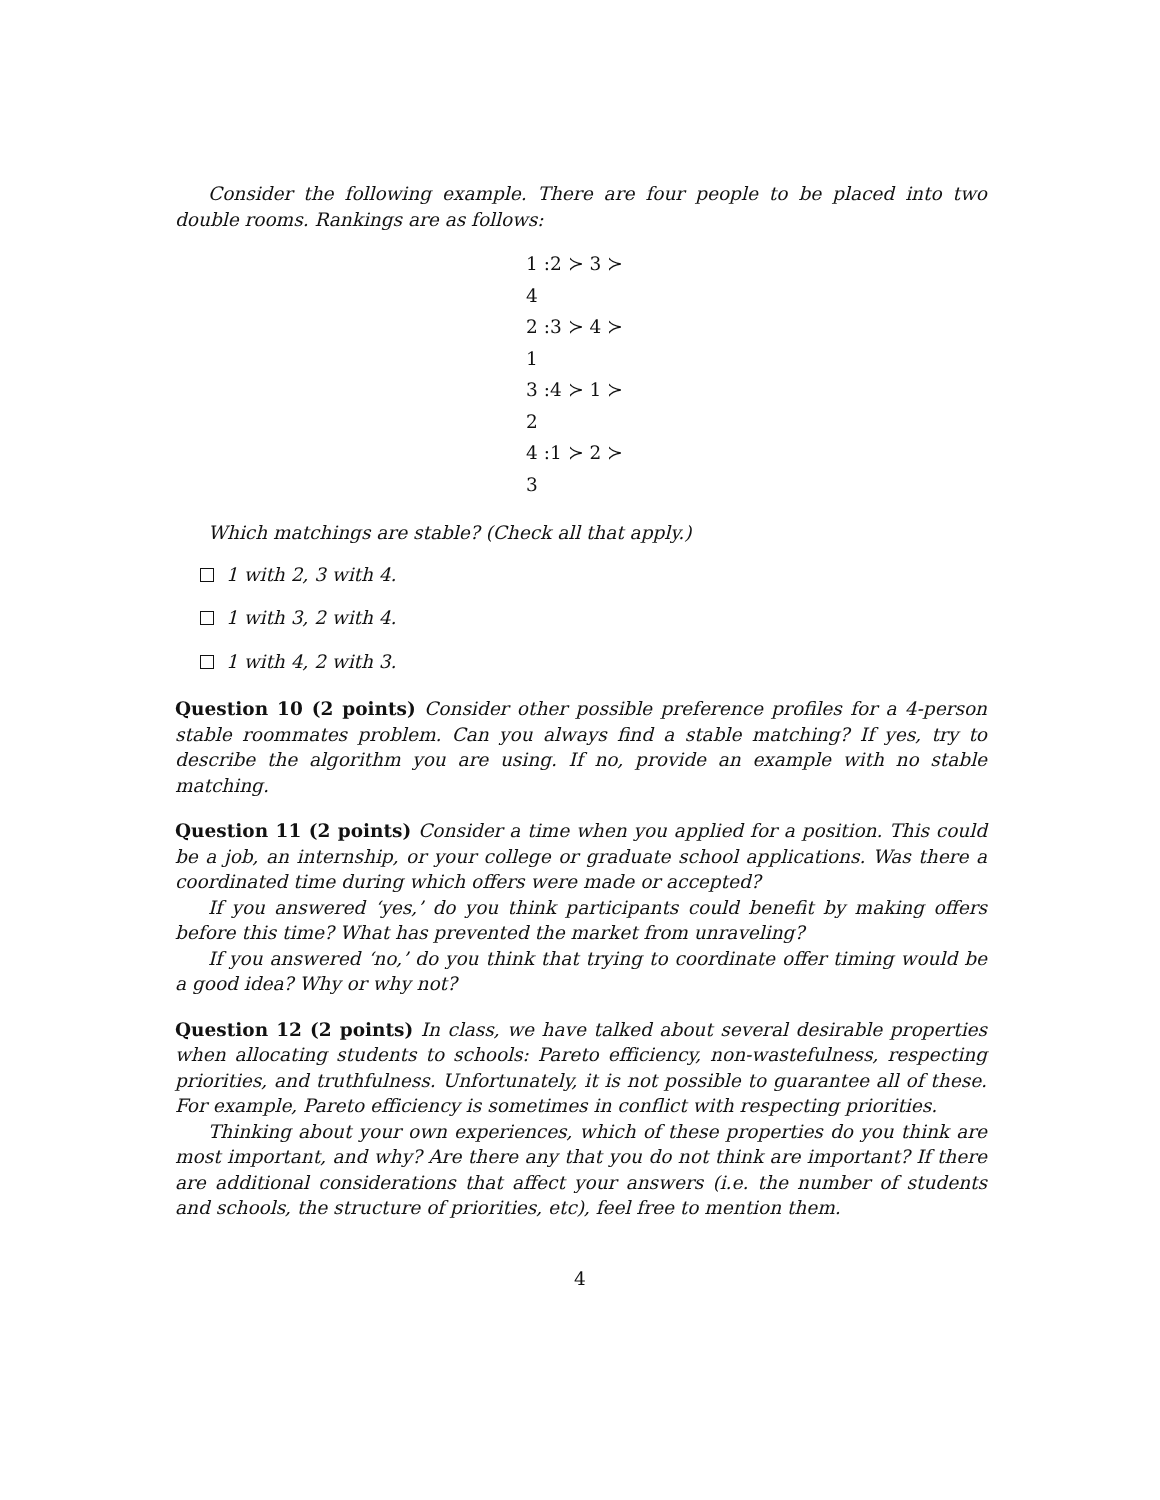Consider the following example. There are four people to be placed into two double rooms. Rankings are as follows:
1 :2 ≻ 3 ≻ 4
2 :3 ≻ 4 ≻ 1
3 :4 ≻ 1 ≻ 2
4 :1 ≻ 2 ≻ 3
Which matchings are stable? (Check all that apply.)
1 with 2, 3 with 4.
1 with 3, 2 with 4.
1 with 4, 2 with 3.
Question 10 (2 points) Consider other possible preference profiles for a 4-person stable roommates problem. Can you always find a stable matching? If yes, try to describe the algorithm you are using. If no, provide an example with no stable matching.
Question 11 (2 points) Consider a time when you applied for a position. This could be a job, an internship, or your college or graduate school applications. Was there a coordinated time during which offers were made or accepted?
If you answered ‘yes,’ do you think participants could benefit by making offers before this time? What has prevented the market from unraveling?
If you answered ‘no,’ do you think that trying to coordinate offer timing would be a good idea? Why or why not?
Question 12 (2 points) In class, we have talked about several desirable properties when allocating students to schools: Pareto efficiency, non-wastefulness, respecting priorities, and truthfulness. Unfortunately, it is not possible to guarantee all of these. For example, Pareto efficiency is sometimes in conflict with respecting priorities.
Thinking about your own experiences, which of these properties do you think are most important, and why? Are there any that you do not think are important? If there are additional considerations that affect your answers (i.e. the number of students and schools, the structure of priorities, etc), feel free to mention them.
4